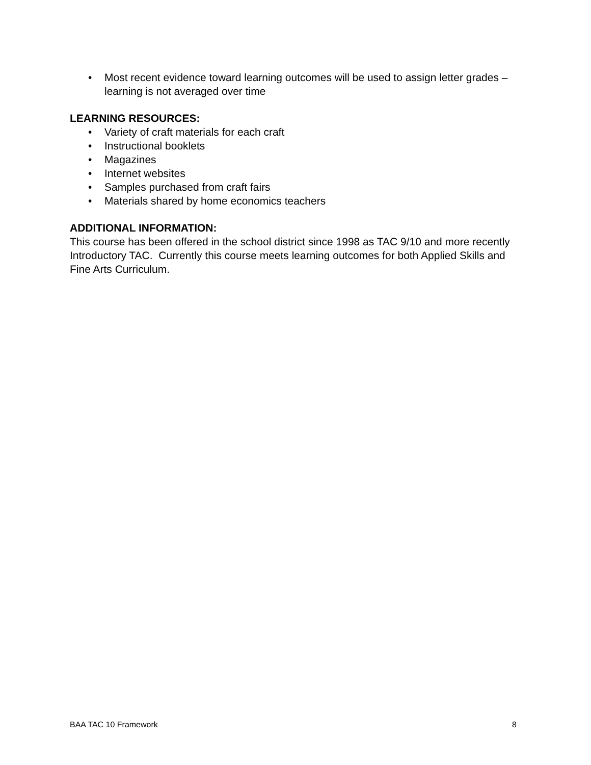• Most recent evidence toward learning outcomes will be used to assign letter grades – learning is not averaged over time
LEARNING RESOURCES:
• Variety of craft materials for each craft
• Instructional booklets
• Magazines
• Internet websites
• Samples purchased from craft fairs
• Materials shared by home economics teachers
ADDITIONAL INFORMATION:
This course has been offered in the school district since 1998 as TAC 9/10 and more recently Introductory TAC. Currently this course meets learning outcomes for both Applied Skills and Fine Arts Curriculum.
BAA TAC 10 Framework 8